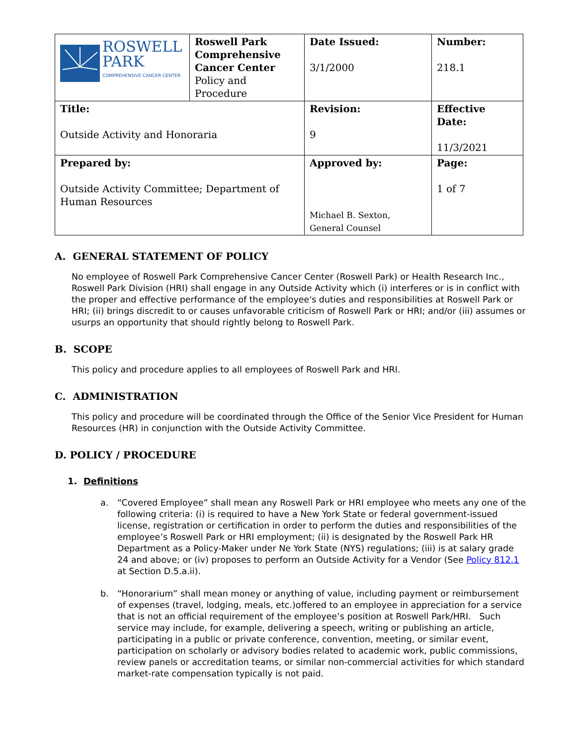| ROSWELL PARK COMPREHENSIVE CANCER CENTER | Roswell Park Comprehensive Cancer Center Policy and Procedure | Date Issued: 3/1/2000 | Number: 218.1 |
| Title: Outside Activity and Honoraria | | Revision: 9 | Effective Date: 11/3/2021 |
| Prepared by: Outside Activity Committee; Department of Human Resources | | Approved by: Michael B. Sexton, General Counsel | Page: 1 of 7 |
A. GENERAL STATEMENT OF POLICY
No employee of Roswell Park Comprehensive Cancer Center (Roswell Park) or Health Research Inc., Roswell Park Division (HRI) shall engage in any Outside Activity which (i) interferes or is in conflict with the proper and effective performance of the employee's duties and responsibilities at Roswell Park or HRI; (ii) brings discredit to or causes unfavorable criticism of Roswell Park or HRI; and/or (iii) assumes or usurps an opportunity that should rightly belong to Roswell Park.
B. SCOPE
This policy and procedure applies to all employees of Roswell Park and HRI.
C. ADMINISTRATION
This policy and procedure will be coordinated through the Office of the Senior Vice President for Human Resources (HR) in conjunction with the Outside Activity Committee.
D. POLICY / PROCEDURE
1. Definitions
a. “Covered Employee” shall mean any Roswell Park or HRI employee who meets any one of the following criteria: (i) is required to have a New York State or federal government-issued license, registration or certification in order to perform the duties and responsibilities of the employee’s Roswell Park or HRI employment; (ii) is designated by the Roswell Park HR Department as a Policy-Maker under Ne York State (NYS) regulations; (iii) is at salary grade 24 and above; or (iv) proposes to perform an Outside Activity for a Vendor (See Policy 812.1 at Section D.5.a.ii).
b. “Honorarium” shall mean money or anything of value, including payment or reimbursement of expenses (travel, lodging, meals, etc.)offered to an employee in appreciation for a service that is not an official requirement of the employee’s position at Roswell Park/HRI. Such service may include, for example, delivering a speech, writing or publishing an article, participating in a public or private conference, convention, meeting, or similar event, participation on scholarly or advisory bodies related to academic work, public commissions, review panels or accreditation teams, or similar non-commercial activities for which standard market-rate compensation typically is not paid.